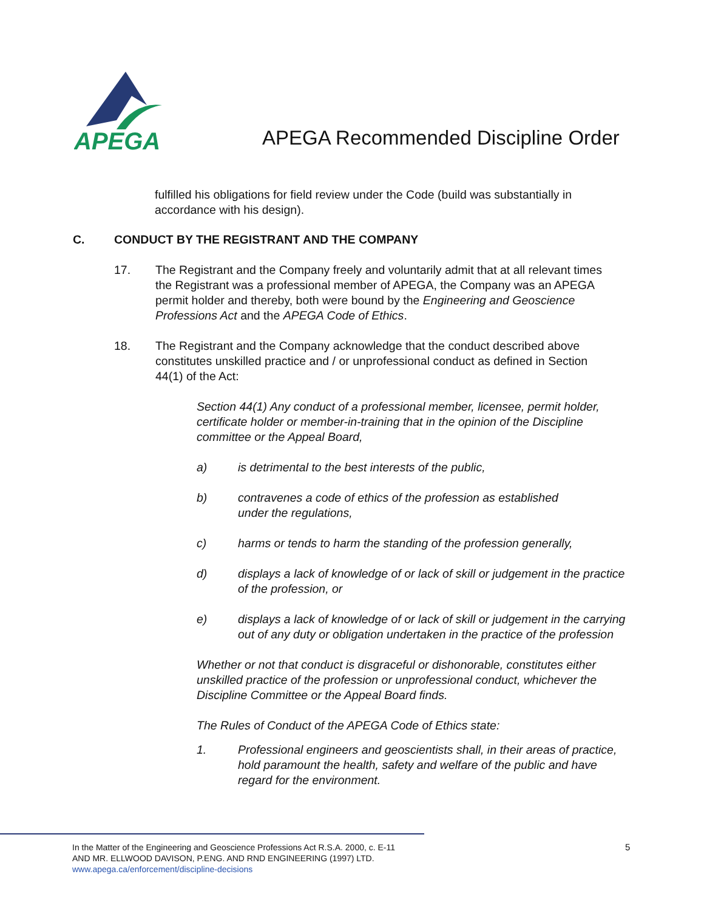APEGA
APEGA Recommended Discipline Order
fulfilled his obligations for field review under the Code (build was substantially in accordance with his design).
C. CONDUCT BY THE REGISTRANT AND THE COMPANY
17. The Registrant and the Company freely and voluntarily admit that at all relevant times the Registrant was a professional member of APEGA, the Company was an APEGA permit holder and thereby, both were bound by the Engineering and Geoscience Professions Act and the APEGA Code of Ethics.
18. The Registrant and the Company acknowledge that the conduct described above constitutes unskilled practice and / or unprofessional conduct as defined in Section 44(1) of the Act:
Section 44(1) Any conduct of a professional member, licensee, permit holder, certificate holder or member-in-training that in the opinion of the Discipline committee or the Appeal Board,
a) is detrimental to the best interests of the public,
b) contravenes a code of ethics of the profession as established
under the regulations,
c) harms or tends to harm the standing of the profession generally,
d) displays a lack of knowledge of or lack of skill or judgement in the practice of the profession, or
e) displays a lack of knowledge of or lack of skill or judgement in the carrying out of any duty or obligation undertaken in the practice of the profession
Whether or not that conduct is disgraceful or dishonorable, constitutes either unskilled practice of the profession or unprofessional conduct, whichever the Discipline Committee or the Appeal Board finds.
The Rules of Conduct of the APEGA Code of Ethics state:
1. Professional engineers and geoscientists shall, in their areas of practice, hold paramount the health, safety and welfare of the public and have regard for the environment.
In the Matter of the Engineering and Geoscience Professions Act R.S.A. 2000, c. E-11
AND MR. ELLWOOD DAVISON, P.ENG. AND RND ENGINEERING (1997) LTD.
www.apega.ca/enforcement/discipline-decisions
5